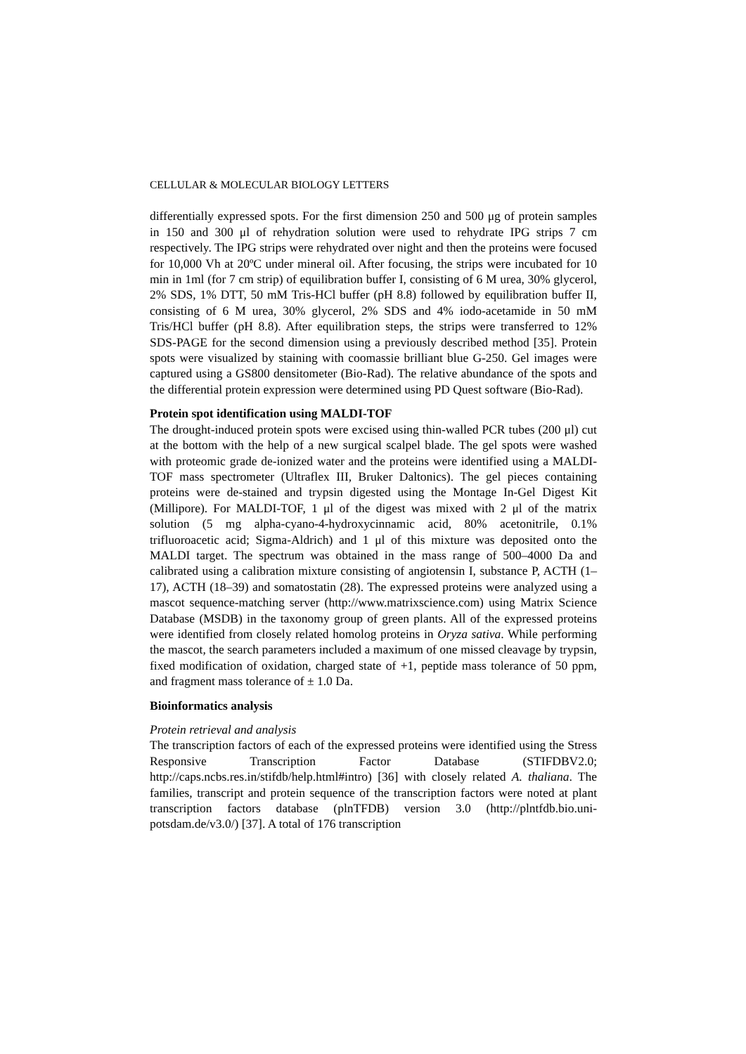CELLULAR & MOLECULAR BIOLOGY LETTERS
differentially expressed spots. For the first dimension 250 and 500 μg of protein samples in 150 and 300 μl of rehydration solution were used to rehydrate IPG strips 7 cm respectively. The IPG strips were rehydrated over night and then the proteins were focused for 10,000 Vh at 20ºC under mineral oil. After focusing, the strips were incubated for 10 min in 1ml (for 7 cm strip) of equilibration buffer I, consisting of 6 M urea, 30% glycerol, 2% SDS, 1% DTT, 50 mM Tris-HCl buffer (pH 8.8) followed by equilibration buffer II, consisting of 6 M urea, 30% glycerol, 2% SDS and 4% iodo-acetamide in 50 mM Tris/HCl buffer (pH 8.8). After equilibration steps, the strips were transferred to 12% SDS-PAGE for the second dimension using a previously described method [35]. Protein spots were visualized by staining with coomassie brilliant blue G-250. Gel images were captured using a GS800 densitometer (Bio-Rad). The relative abundance of the spots and the differential protein expression were determined using PD Quest software (Bio-Rad).
Protein spot identification using MALDI-TOF
The drought-induced protein spots were excised using thin-walled PCR tubes (200 μl) cut at the bottom with the help of a new surgical scalpel blade. The gel spots were washed with proteomic grade de-ionized water and the proteins were identified using a MALDI-TOF mass spectrometer (Ultraflex III, Bruker Daltonics). The gel pieces containing proteins were de-stained and trypsin digested using the Montage In-Gel Digest Kit (Millipore). For MALDI-TOF, 1 μl of the digest was mixed with 2 μl of the matrix solution (5 mg alpha-cyano-4-hydroxycinnamic acid, 80% acetonitrile, 0.1% trifluoroacetic acid; Sigma-Aldrich) and 1 μl of this mixture was deposited onto the MALDI target. The spectrum was obtained in the mass range of 500–4000 Da and calibrated using a calibration mixture consisting of angiotensin I, substance P, ACTH (1–17), ACTH (18–39) and somatostatin (28). The expressed proteins were analyzed using a mascot sequence-matching server (http://www.matrixscience.com) using Matrix Science Database (MSDB) in the taxonomy group of green plants. All of the expressed proteins were identified from closely related homolog proteins in Oryza sativa. While performing the mascot, the search parameters included a maximum of one missed cleavage by trypsin, fixed modification of oxidation, charged state of +1, peptide mass tolerance of 50 ppm, and fragment mass tolerance of ± 1.0 Da.
Bioinformatics analysis
Protein retrieval and analysis
The transcription factors of each of the expressed proteins were identified using the Stress Responsive Transcription Factor Database (STIFDBV2.0; http://caps.ncbs.res.in/stifdb/help.html#intro) [36] with closely related A. thaliana. The families, transcript and protein sequence of the transcription factors were noted at plant transcription factors database (plnTFDB) version 3.0 (http://plntfdb.bio.uni-potsdam.de/v3.0/) [37]. A total of 176 transcription